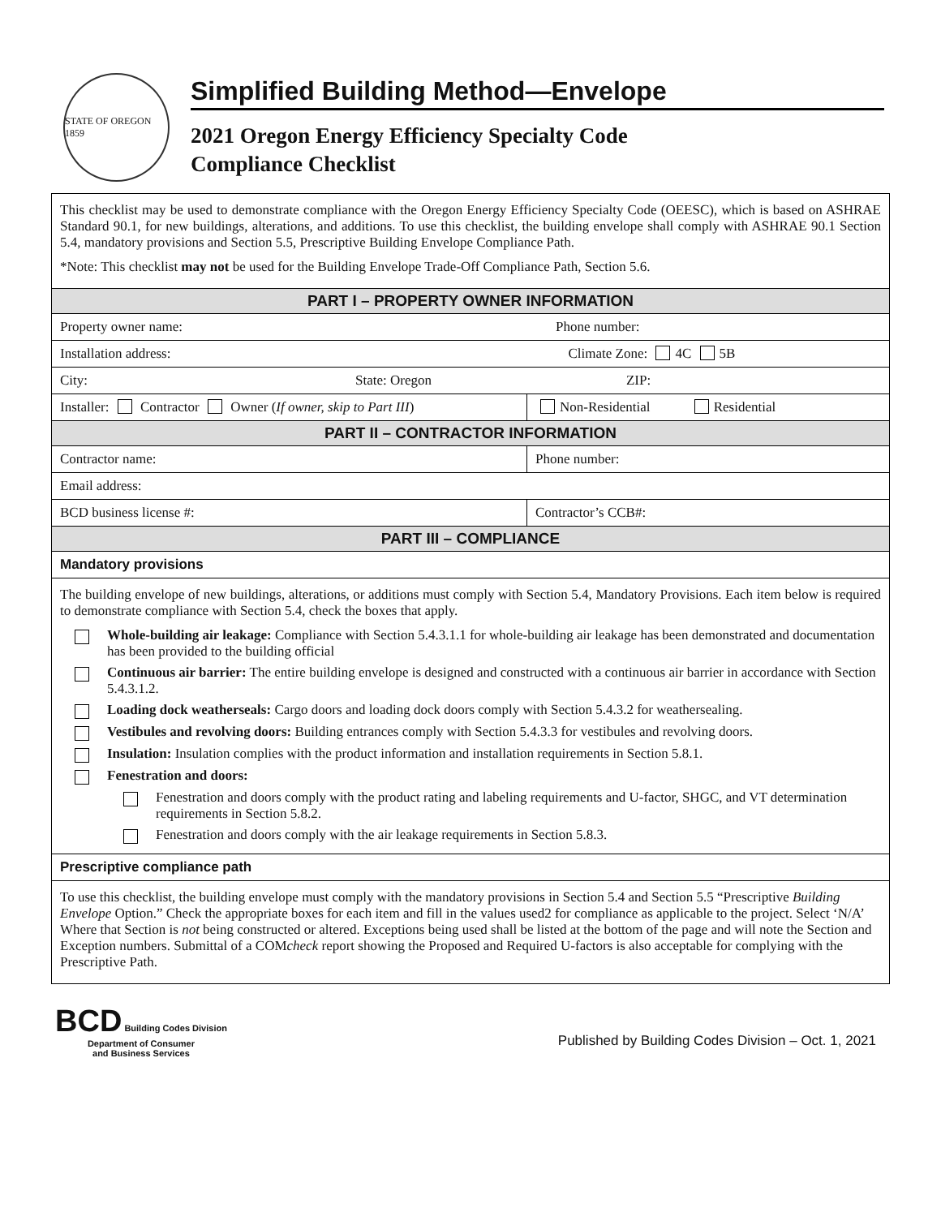STATE OF OREGON 1859
Simplified Building Method—Envelope
2021 Oregon Energy Efficiency Specialty Code
Compliance Checklist
| This checklist may be used to demonstrate compliance with the Oregon Energy Efficiency Specialty Code (OEESC), which is based on ASHRAE Standard 90.1, for new buildings, alterations, and additions. To use this checklist, the building envelope shall comply with ASHRAE 90.1 Section 5.4, mandatory provisions and Section 5.5, Prescriptive Building Envelope Compliance Path. *Note: This checklist may not be used for the Building Envelope Trade-Off Compliance Path, Section 5.6. | |
| PART I – PROPERTY OWNER INFORMATION | |
| Property owner name: Phone number: | |
| Installation address: Climate Zone: 4C 5B | |
| City: State: Oregon ZIP: | |
| Installer: Contractor Owner ( If owner, skip to Part III ) | Non-Residential Residential |
| PART II – CONTRACTOR INFORMATION | |
| Contractor name: | Phone number: |
| Email address: | |
| BCD business license #: | Contractor’s CCB#: |
| PART III – COMPLIANCE | |
| Mandatory provisions | |
| The building envelope of new buildings, alterations, or additions must comply with Section 5.4, Mandatory Provisions. Each item below is required to demonstrate compliance with Section 5.4, check the boxes that apply. Whole-building air leakage: Compliance with Section 5.4.3.1.1 for whole-building air leakage has been demonstrated and documentation has been provided to the building official Continuous air barrier: The entire building envelope is designed and constructed with a continuous air barrier in accordance with Section 5.4.3.1.2. Loading dock weatherseals: Cargo doors and loading dock doors comply with Section 5.4.3.2 for weathersealing. Vestibules and revolving doors: Building entrances comply with Section 5.4.3.3 for vestibules and revolving doors. Insulation: Insulation complies with the product information and installation requirements in Section 5.8.1. Fenestration and doors: Fenestration and doors comply with the product rating and labeling requirements and U-factor, SHGC, and VT determination requirements in Section 5.8.2. Fenestration and doors comply with the air leakage requirements in Section 5.8.3. | |
| Prescriptive compliance path | |
| To use this checklist, the building envelope must comply with the mandatory provisions in Section 5.4 and Section 5.5 “Prescriptive Building Envelope Option.” Check the appropriate boxes for each item and fill in the values used2 for compliance as applicable to the project. Select ‘N/A’ Where that Section is not being constructed or altered. Exceptions being used shall be listed at the bottom of the page and will note the Section and Exception numbers. Submittal of a COM check report showing the Proposed and Required U-factors is also acceptable for complying with the Prescriptive Path. | |
BCD Building Codes Division
Department of Consumer
and Business Services
Published by Building Codes Division – Oct. 1, 2021